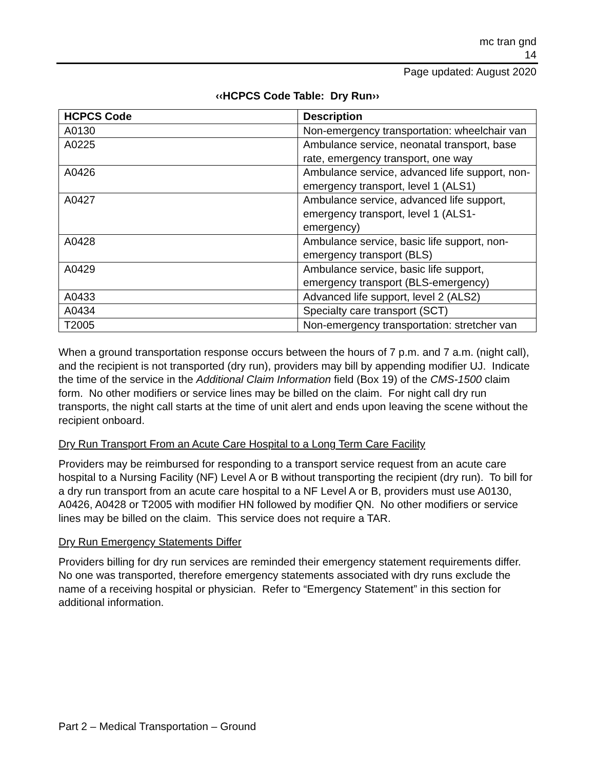mc tran gnd
14
Page updated: August 2020
‹‹HCPCS Code Table: Dry Run››
| HCPCS Code | Description |
| --- | --- |
| A0130 | Non-emergency transportation: wheelchair van |
| A0225 | Ambulance service, neonatal transport, base rate, emergency transport, one way |
| A0426 | Ambulance service, advanced life support, non-emergency transport, level 1 (ALS1) |
| A0427 | Ambulance service, advanced life support, emergency transport, level 1 (ALS1-emergency) |
| A0428 | Ambulance service, basic life support, non-emergency transport (BLS) |
| A0429 | Ambulance service, basic life support, emergency transport (BLS-emergency) |
| A0433 | Advanced life support, level 2 (ALS2) |
| A0434 | Specialty care transport (SCT) |
| T2005 | Non-emergency transportation: stretcher van |
When a ground transportation response occurs between the hours of 7 p.m. and 7 a.m. (night call), and the recipient is not transported (dry run), providers may bill by appending modifier UJ. Indicate the time of the service in the Additional Claim Information field (Box 19) of the CMS-1500 claim form. No other modifiers or service lines may be billed on the claim. For night call dry run transports, the night call starts at the time of unit alert and ends upon leaving the scene without the recipient onboard.
Dry Run Transport From an Acute Care Hospital to a Long Term Care Facility
Providers may be reimbursed for responding to a transport service request from an acute care hospital to a Nursing Facility (NF) Level A or B without transporting the recipient (dry run). To bill for a dry run transport from an acute care hospital to a NF Level A or B, providers must use A0130, A0426, A0428 or T2005 with modifier HN followed by modifier QN. No other modifiers or service lines may be billed on the claim. This service does not require a TAR.
Dry Run Emergency Statements Differ
Providers billing for dry run services are reminded their emergency statement requirements differ. No one was transported, therefore emergency statements associated with dry runs exclude the name of a receiving hospital or physician. Refer to “Emergency Statement” in this section for additional information.
Part 2 – Medical Transportation – Ground